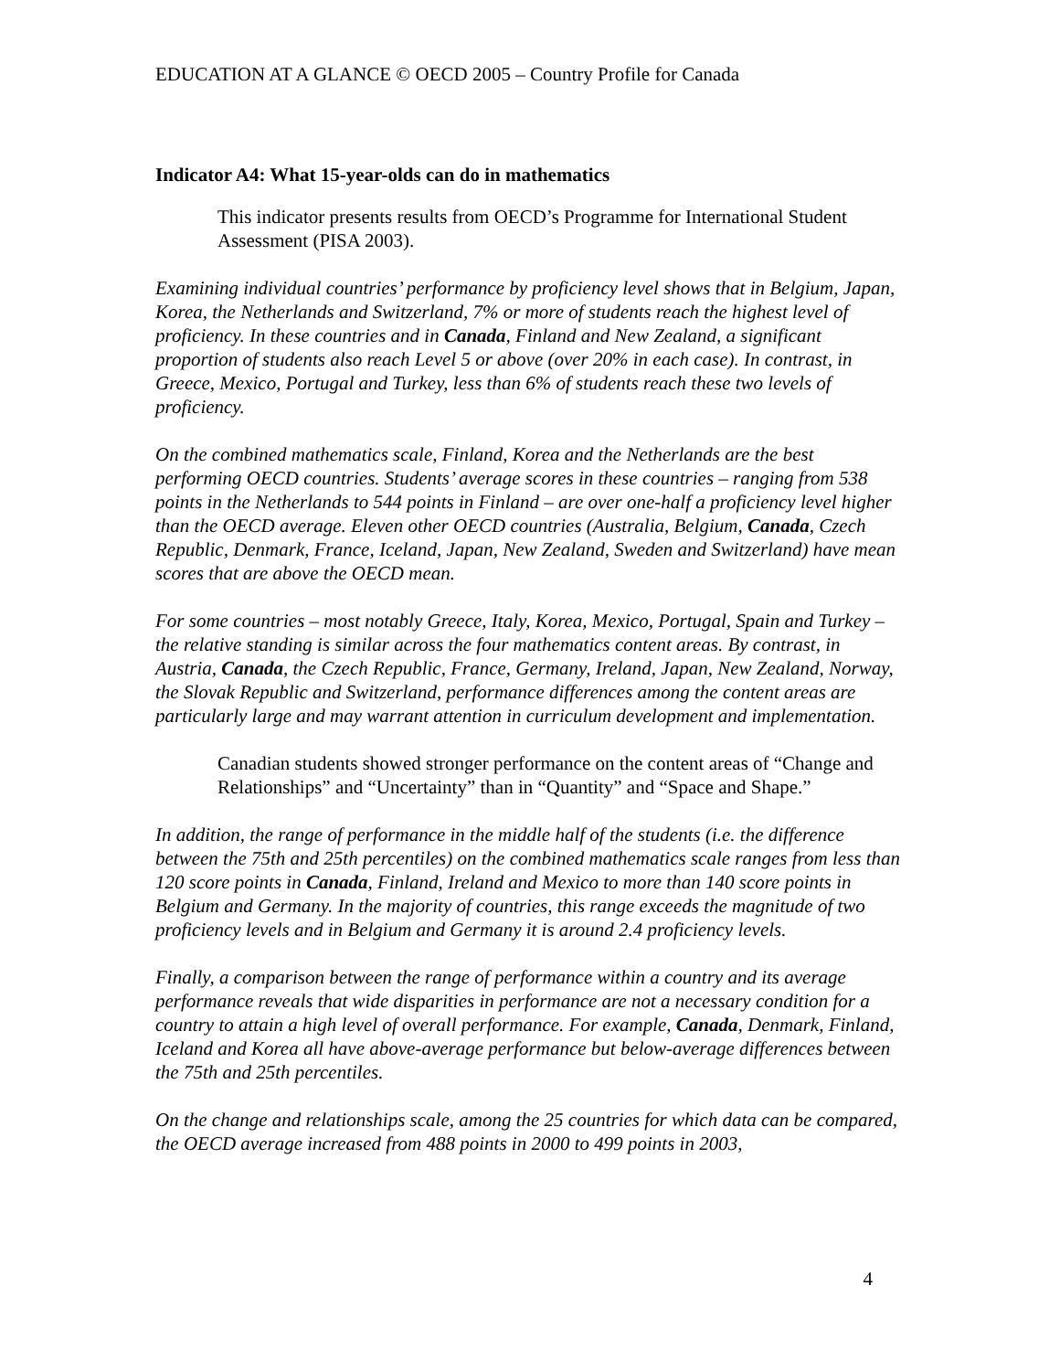EDUCATION AT A GLANCE © OECD 2005 – Country Profile for Canada
Indicator A4: What 15-year-olds can do in mathematics
This indicator presents results from OECD’s Programme for International Student Assessment (PISA 2003).
Examining individual countries’ performance by proficiency level shows that in Belgium, Japan, Korea, the Netherlands and Switzerland, 7% or more of students reach the highest level of proficiency. In these countries and in Canada, Finland and New Zealand, a significant proportion of students also reach Level 5 or above (over 20% in each case). In contrast, in Greece, Mexico, Portugal and Turkey, less than 6% of students reach these two levels of proficiency.
On the combined mathematics scale, Finland, Korea and the Netherlands are the best performing OECD countries. Students’ average scores in these countries – ranging from 538 points in the Netherlands to 544 points in Finland – are over one-half a proficiency level higher than the OECD average. Eleven other OECD countries (Australia, Belgium, Canada, Czech Republic, Denmark, France, Iceland, Japan, New Zealand, Sweden and Switzerland) have mean scores that are above the OECD mean.
For some countries – most notably Greece, Italy, Korea, Mexico, Portugal, Spain and Turkey – the relative standing is similar across the four mathematics content areas. By contrast, in Austria, Canada, the Czech Republic, France, Germany, Ireland, Japan, New Zealand, Norway, the Slovak Republic and Switzerland, performance differences among the content areas are particularly large and may warrant attention in curriculum development and implementation.
Canadian students showed stronger performance on the content areas of “Change and Relationships” and “Uncertainty” than in “Quantity” and “Space and Shape.”
In addition, the range of performance in the middle half of the students (i.e. the difference between the 75th and 25th percentiles) on the combined mathematics scale ranges from less than 120 score points in Canada, Finland, Ireland and Mexico to more than 140 score points in Belgium and Germany. In the majority of countries, this range exceeds the magnitude of two proficiency levels and in Belgium and Germany it is around 2.4 proficiency levels.
Finally, a comparison between the range of performance within a country and its average performance reveals that wide disparities in performance are not a necessary condition for a country to attain a high level of overall performance. For example, Canada, Denmark, Finland, Iceland and Korea all have above-average performance but below-average differences between the 75th and 25th percentiles.
On the change and relationships scale, among the 25 countries for which data can be compared, the OECD average increased from 488 points in 2000 to 499 points in 2003,
4